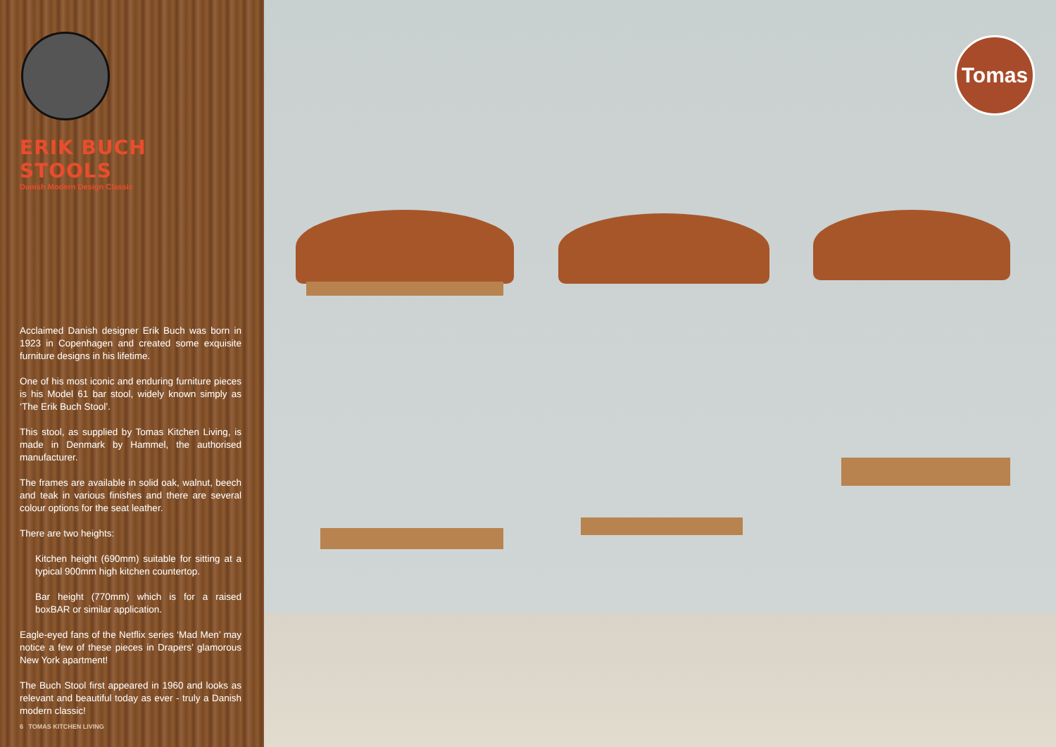ERIK BUCH STOOLS
Danish Modern Design Classic
Acclaimed Danish designer Erik Buch was born in 1923 in Copenhagen and created some exquisite furniture designs in his lifetime.
One of his most iconic and enduring furniture pieces is his Model 61 bar stool, widely known simply as ‘The Erik Buch Stool’.
This stool, as supplied by Tomas Kitchen Living, is made in Denmark by Hammel, the authorised manufacturer.
The frames are available in solid oak, walnut, beech and teak in various finishes and there are several colour options for the seat leather.
There are two heights:
Kitchen height (690mm) suitable for sitting at a typical 900mm high kitchen countertop.
Bar height (770mm) which is for a raised boxBAR or similar application.
Eagle-eyed fans of the Netflix series ‘Mad Men’ may notice a few of these pieces in Drapers’ glamorous New York apartment!
The Buch Stool first appeared in 1960 and looks as relevant and beautiful today as ever - truly a Danish modern classic!
6 TOMAS KITCHEN LIVING
Tomas